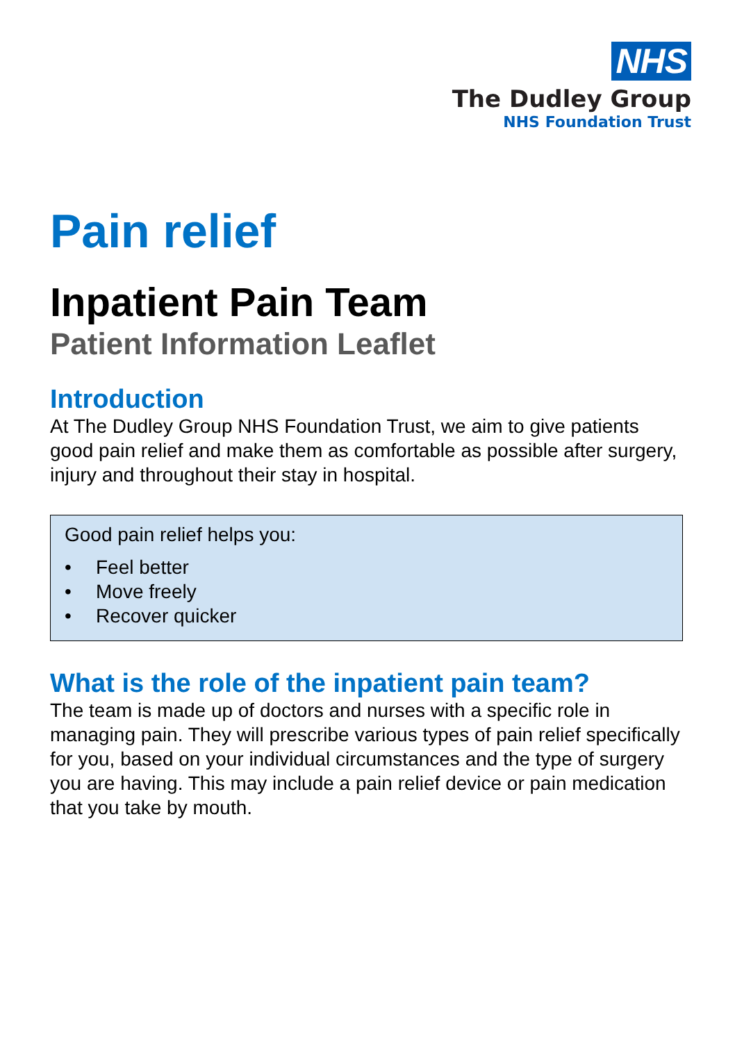NHS
The Dudley Group
NHS Foundation Trust
Pain relief
Inpatient Pain Team
Patient Information Leaflet
Introduction
At The Dudley Group NHS Foundation Trust, we aim to give patients good pain relief and make them as comfortable as possible after surgery, injury and throughout their stay in hospital.
Good pain relief helps you:
• Feel better
• Move freely
• Recover quicker
What is the role of the inpatient pain team?
The team is made up of doctors and nurses with a specific role in managing pain. They will prescribe various types of pain relief specifically for you, based on your individual circumstances and the type of surgery you are having. This may include a pain relief device or pain medication that you take by mouth.